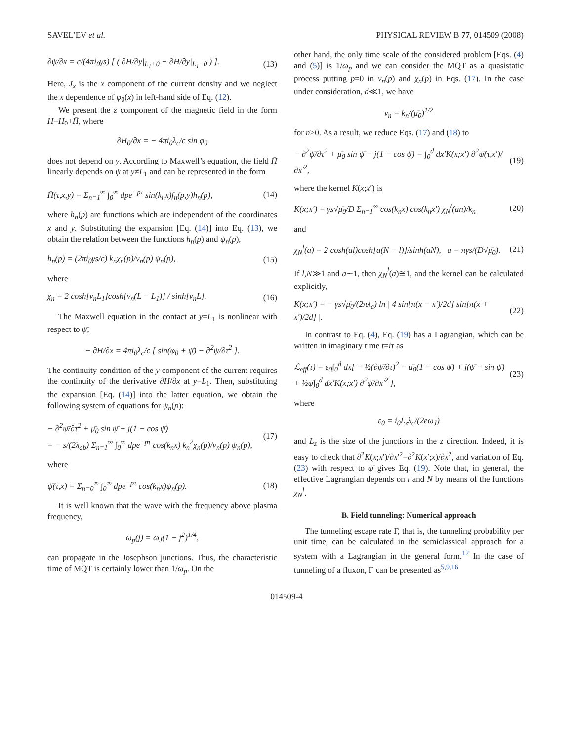SAVEL’EV et al. PHYSICAL REVIEW B 77, 014509 (2008)
∂ψ/∂x = c/(4πi<sub>0</sub>γs) [ ( ∂H/∂y|<sub>L<sub>1</sub>+0</sub> − ∂H/∂y|<sub>L<sub>1</sub>−0</sub> ) ]. (13)
Here, J<sub>x</sub> is the x component of the current density and we neglect the x dependence of φ<sub>0</sub>(x) in left-hand side of Eq. (12).
We present the z component of the magnetic field in the form H=H<sub>0</sub>+H̄, where
∂H<sub>0</sub>/∂x = − 4πi<sub>0</sub>λ<sub>c</sub>/c sin φ<sub>0</sub>
does not depend on y. According to Maxwell’s equation, the field H̄ linearly depends on ψ at y≠L<sub>1</sub> and can be represented in the form
H̄(τ,x,y) = Σ<sub>n=1</sub><sup>∞</sup> ∫<sub>0</sub><sup>∞</sup> dpe<sup>−pτ</sup> sin(k<sub>n</sub>x)f<sub>n</sub>(p,y)h<sub>n</sub>(p), (14)
where h<sub>n</sub>(p) are functions which are independent of the coordinates x and y. Substituting the expansion [Eq. (14)] into Eq. (13), we obtain the relation between the functions h<sub>n</sub>(p) and ψ<sub>n</sub>(p),
h<sub>n</sub>(p) = (2πi<sub>0</sub>γs/c) k<sub>n</sub>χ<sub>n</sub>(p)/ν<sub>n</sub>(p) ψ<sub>n</sub>(p), (15)
where
χ<sub>n</sub> = 2 cosh[ν<sub>n</sub>L<sub>1</sub>]cosh[ν<sub>n</sub>(L − L<sub>1</sub>)] / sinh[ν<sub>n</sub>L]. (16)
The Maxwell equation in the contact at y=L<sub>1</sub> is nonlinear with respect to ψ̄,
− ∂H/∂x = 4πi<sub>0</sub>λ<sub>c</sub>/c [ sin(φ<sub>0</sub> + ψ̄) − ∂<sup>2</sup>ψ/∂τ<sup>2</sup> ].
The continuity condition of the y component of the current requires the continuity of the derivative ∂H/∂x at y=L<sub>1</sub>. Then, substituting the expansion [Eq. (14)] into the latter equation, we obtain the following system of equations for ψ<sub>n</sub>(p):
− ∂<sup>2</sup>ψ̄/∂τ<sup>2</sup> + μ̄<sub>0</sub> sin ψ̄ − j(1 − cos ψ̄)
= − s/(2λ<sub>ab</sub>) Σ<sub>n=1</sub><sup>∞</sup> ∫<sub>0</sub><sup>∞</sup> dpe<sup>−pτ</sup> cos(k<sub>n</sub>x) k<sub>n</sub><sup>2</sup>χ<sub>n</sub>(p)/ν<sub>n</sub>(p) ψ<sub>n</sub>(p), (17)
where
ψ̄(τ,x) = Σ<sub>n=0</sub><sup>∞</sup> ∫<sub>0</sub><sup>∞</sup> dpe<sup>−pτ</sup> cos(k<sub>n</sub>x)ψ<sub>n</sub>(p). (18)
It is well known that the wave with the frequency above plasma frequency,
ω<sub>p</sub>(j) = ω<sub>J</sub>(1 − j<sup>2</sup>)<sup>1/4</sup>,
can propagate in the Josephson junctions. Thus, the characteristic time of MQT is certainly lower than 1/ω<sub>p</sub>. On the
other hand, the only time scale of the considered problem [Eqs. (4) and (5)] is 1/ω<sub>p</sub> and we can consider the MQT as a quasistatic process putting p=0 in ν<sub>n</sub>(p) and χ<sub>n</sub>(p) in Eqs. (17). In the case under consideration, d≪1, we have
ν<sub>n</sub> = k<sub>n</sub>/(μ̄<sub>0</sub>)<sup>1/2</sup>
for n>0. As a result, we reduce Eqs. (17) and (18) to
− ∂<sup>2</sup>ψ̄/∂τ<sup>2</sup> + μ̄<sub>0</sub> sin ψ̄ − j(1 − cos ψ̄) = ∫<sub>0</sub><sup>d</sup> dx′K(x;x′) ∂<sup>2</sup>ψ̄(τ,x′)/∂x′<sup>2</sup>, (19)
where the kernel K(x;x′) is
K(x;x′) = γs√μ̄<sub>0</sub>/D Σ<sub>n=1</sub><sup>∞</sup> cos(k<sub>n</sub>x) cos(k<sub>n</sub>x′) χ<sub>N</sub><sup>l</sup>(an)/k<sub>n</sub> (20)
and
χ<sub>N</sub><sup>l</sup>(a) = 2 cosh(al)cosh[a(N − l)]/sinh(aN), a = πγs/(D√μ̄<sub>0</sub>). (21)
If l,N≫1 and a∼1, then χ<sub>N</sub><sup>l</sup>(a)≅1, and the kernel can be calculated explicitly,
K(x;x′) = − γs√μ̄<sub>0</sub>/(2πλ<sub>c</sub>) ln | 4 sin[π(x − x′)/2d] sin[π(x + x′)/2d] |. (22)
In contrast to Eq. (4), Eq. (19) has a Lagrangian, which can be written in imaginary time t=iτ as
ℒ<sub>eff</sub>(τ) = ε<sub>0</sub>∫<sub>0</sub><sup>d</sup> dx[ − ½(∂ψ̄/∂τ)<sup>2</sup> − μ̄<sub>0</sub>(1 − cos ψ̄) + j(ψ̄ − sin ψ̄)
+ ½ψ̄∫<sub>0</sub><sup>d</sup> dx′K(x;x′) ∂<sup>2</sup>ψ̄/∂x′<sup>2</sup> ], (23)
where
ε<sub>0</sub> = i<sub>0</sub>L<sub>z</sub>λ<sub>c</sub>/(2eω<sub>J</sub>)
and L<sub>z</sub> is the size of the junctions in the z direction. Indeed, it is easy to check that ∂<sup>2</sup>K(x;x′)/∂x′<sup>2</sup>=∂<sup>2</sup>K(x′;x)/∂x<sup>2</sup>, and variation of Eq. (23) with respect to ψ̄ gives Eq. (19). Note that, in general, the effective Lagrangian depends on l and N by means of the functions χ<sub>N</sub><sup>l</sup>.
B. Field tunneling: Numerical approach
The tunneling escape rate Γ, that is, the tunneling probability per unit time, can be calculated in the semiclassical approach for a system with a Lagrangian in the general form.<sup>12</sup> In the case of tunneling of a fluxon, Γ can be presented as<sup>5,9,16</sup>
014509-4